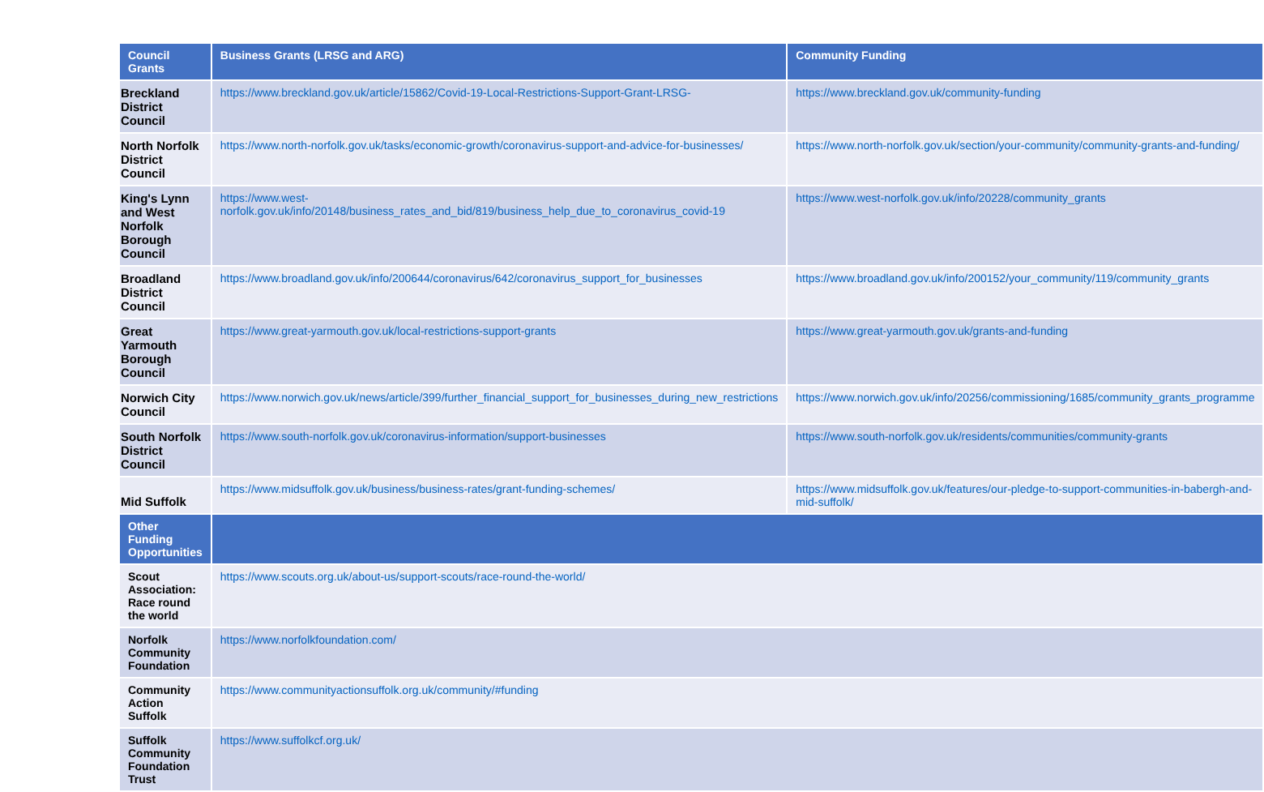| Council Grants | Business Grants (LRSG and ARG) | Community Funding |
| --- | --- | --- |
| Breckland District Council | https://www.breckland.gov.uk/article/15862/Covid-19-Local-Restrictions-Support-Grant-LRSG- | https://www.breckland.gov.uk/community-funding |
| North Norfolk District Council | https://www.north-norfolk.gov.uk/tasks/economic-growth/coronavirus-support-and-advice-for-businesses/ | https://www.north-norfolk.gov.uk/section/your-community/community-grants-and-funding/ |
| King's Lynn and West Norfolk Borough Council | https://www.west-norfolk.gov.uk/info/20148/business_rates_and_bid/819/business_help_due_to_coronavirus_covid-19 | https://www.west-norfolk.gov.uk/info/20228/community_grants |
| Broadland District Council | https://www.broadland.gov.uk/info/200644/coronavirus/642/coronavirus_support_for_businesses | https://www.broadland.gov.uk/info/200152/your_community/119/community_grants |
| Great Yarmouth Borough Council | https://www.great-yarmouth.gov.uk/local-restrictions-support-grants | https://www.great-yarmouth.gov.uk/grants-and-funding |
| Norwich City Council | https://www.norwich.gov.uk/news/article/399/further_financial_support_for_businesses_during_new_restrictions | https://www.norwich.gov.uk/info/20256/commissioning/1685/community_grants_programme |
| South Norfolk District Council | https://www.south-norfolk.gov.uk/coronavirus-information/support-businesses | https://www.south-norfolk.gov.uk/residents/communities/community-grants |
| Mid Suffolk | https://www.midsuffolk.gov.uk/business/business-rates/grant-funding-schemes/ | https://www.midsuffolk.gov.uk/features/our-pledge-to-support-communities-in-babergh-and-mid-suffolk/ |
| Other Funding Opportunities | | |
| Scout Association: Race round the world | https://www.scouts.org.uk/about-us/support-scouts/race-round-the-world/ | |
| Norfolk Community Foundation | https://www.norfolkfoundation.com/ | |
| Community Action Suffolk | https://www.communityactionsuffolk.org.uk/community/#funding | |
| Suffolk Community Foundation Trust | https://www.suffolkcf.org.uk/ | |